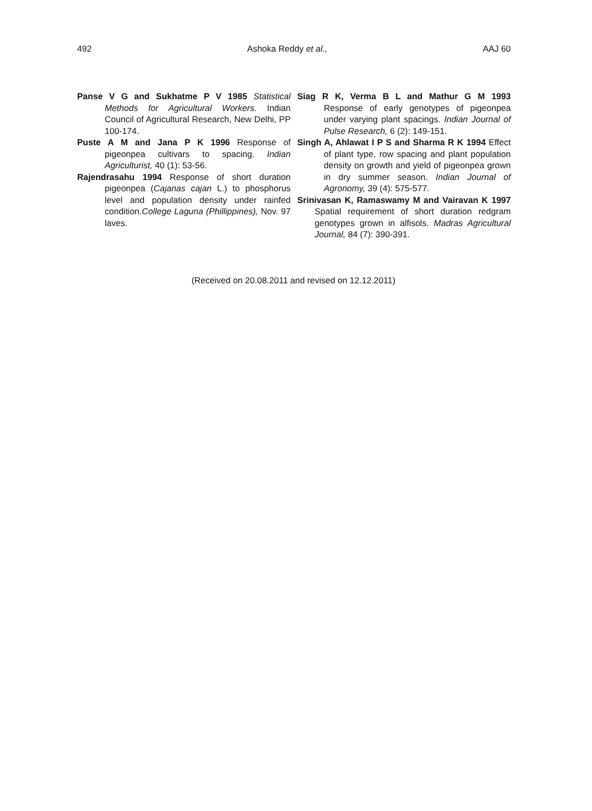492 Ashoka Reddy et al., AAJ 60
Panse V G and Sukhatme P V 1985 Statistical Methods for Agricultural Workers. Indian Council of Agricultural Research, New Delhi, PP 100-174.
Puste A M and Jana P K 1996 Response of pigeonpea cultivars to spacing. Indian Agriculturist, 40 (1): 53-56.
Rajendrasahu 1994 Response of short duration pigeonpea (Cajanas cajan L.) to phosphorus level and population density under rainfed condition.College Laguna (Phillippines), Nov. 97 laves.
Siag R K, Verma B L and Mathur G M 1993 Response of early genotypes of pigeonpea under varying plant spacings. Indian Journal of Pulse Research, 6 (2): 149-151.
Singh A, Ahlawat I P S and Sharma R K 1994 Effect of plant type, row spacing and plant population density on growth and yield of pigeonpea grown in dry summer season. Indian Journal of Agronomy, 39 (4): 575-577.
Srinivasan K, Ramaswamy M and Vairavan K 1997 Spatial requirement of short duration redgram genotypes grown in alfisols. Madras Agricultural Journal, 84 (7): 390-391.
(Received on 20.08.2011 and revised on 12.12.2011)